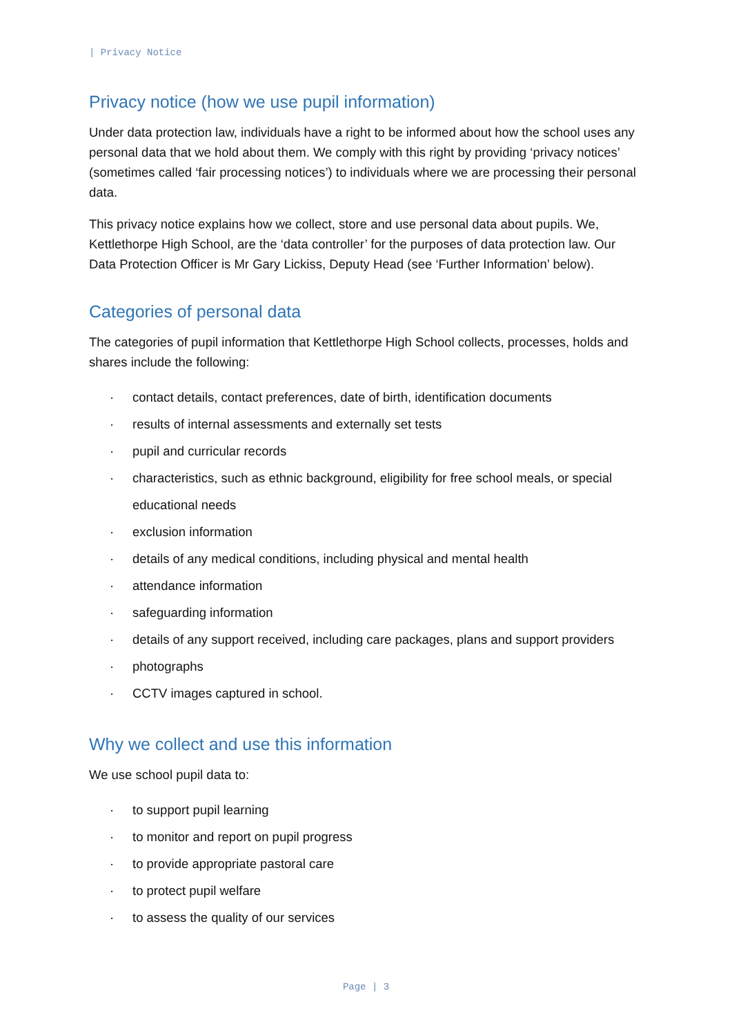| Privacy Notice
Privacy notice (how we use pupil information)
Under data protection law, individuals have a right to be informed about how the school uses any personal data that we hold about them. We comply with this right by providing ‘privacy notices’ (sometimes called ‘fair processing notices’) to individuals where we are processing their personal data.
This privacy notice explains how we collect, store and use personal data about pupils. We, Kettlethorpe High School, are the ‘data controller’ for the purposes of data protection law. Our Data Protection Officer is Mr Gary Lickiss, Deputy Head (see ‘Further Information’ below).
Categories of personal data
The categories of pupil information that Kettlethorpe High School collects, processes, holds and shares include the following:
· contact details, contact preferences, date of birth, identification documents
· results of internal assessments and externally set tests
· pupil and curricular records
· characteristics, such as ethnic background, eligibility for free school meals, or special educational needs
· exclusion information
· details of any medical conditions, including physical and mental health
· attendance information
· safeguarding information
· details of any support received, including care packages, plans and support providers
· photographs
· CCTV images captured in school.
Why we collect and use this information
We use school pupil data to:
· to support pupil learning
· to monitor and report on pupil progress
· to provide appropriate pastoral care
· to protect pupil welfare
· to assess the quality of our services
Page | 3